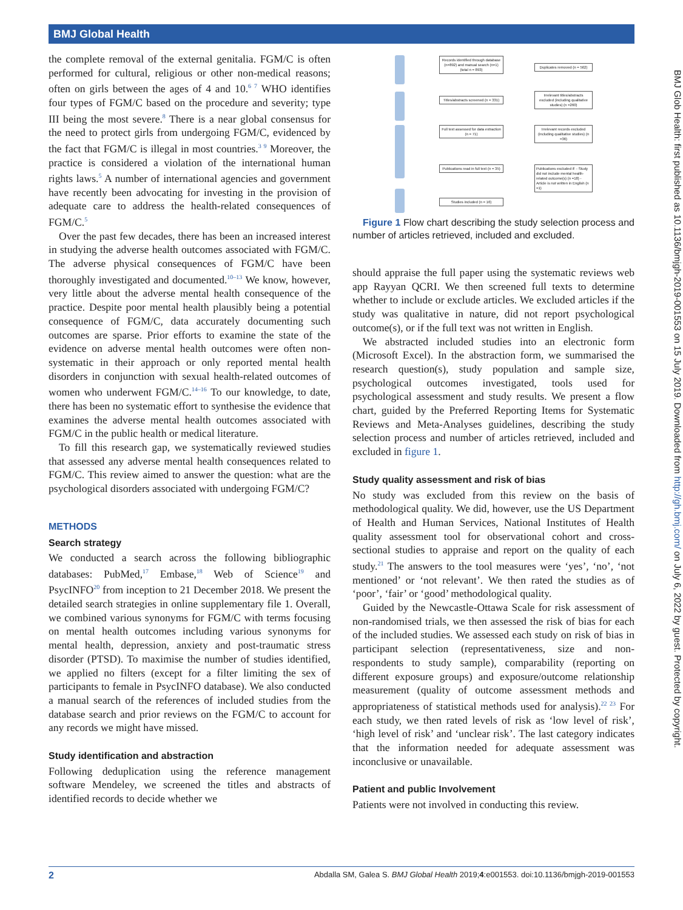BMJ Global Health
BMJ Glob Health: first published as 10.1136/bmjgh-2019-001553 on 15 July 2019. Downloaded from http://gh.bmj.com/ on July 6, 2022 by guest. Protected by copyright.
the complete removal of the external genitalia. FGM/C is often performed for cultural, religious or other non-medical reasons; often on girls between the ages of 4 and 10.<sup>6 7</sup> WHO identifies four types of FGM/C based on the procedure and severity; type III being the most severe.<sup>8</sup> There is a near global consensus for the need to protect girls from undergoing FGM/C, evidenced by the fact that FGM/C is illegal in most countries.<sup>3 9</sup> Moreover, the practice is considered a violation of the international human rights laws.<sup>5</sup> A number of international agencies and government have recently been advocating for investing in the provision of adequate care to address the health-related consequences of FGM/C.<sup>5</sup>
Over the past few decades, there has been an increased interest in studying the adverse health outcomes associated with FGM/C. The adverse physical consequences of FGM/C have been thoroughly investigated and documented.<sup>10–13</sup> We know, however, very little about the adverse mental health consequence of the practice. Despite poor mental health plausibly being a potential consequence of FGM/C, data accurately documenting such outcomes are sparse. Prior efforts to examine the state of the evidence on adverse mental health outcomes were often non-systematic in their approach or only reported mental health disorders in conjunction with sexual health-related outcomes of women who underwent FGM/C.<sup>14–16</sup> To our knowledge, to date, there has been no systematic effort to synthesise the evidence that examines the adverse mental health outcomes associated with FGM/C in the public health or medical literature.
To fill this research gap, we systematically reviewed studies that assessed any adverse mental health consequences related to FGM/C. This review aimed to answer the question: what are the psychological disorders associated with undergoing FGM/C?
METHODS
Search strategy
We conducted a search across the following bibliographic databases: PubMed,<sup>17</sup> Embase,<sup>18</sup> Web of Science<sup>19</sup> and PsycINFO<sup>20</sup> from inception to 21 December 2018. We present the detailed search strategies in online supplementary file 1. Overall, we combined various synonyms for FGM/C with terms focusing on mental health outcomes including various synonyms for mental health, depression, anxiety and post-traumatic stress disorder (PTSD). To maximise the number of studies identified, we applied no filters (except for a filter limiting the sex of participants to female in PsycINFO database). We also conducted a manual search of the references of included studies from the database search and prior reviews on the FGM/C to account for any records we might have missed.
Study identification and abstraction
Following deduplication using the reference management software Mendeley, we screened the titles and abstracts of identified records to decide whether we
Records identified through database (n=892) and manual search (n=1) (total n = 893)
Duplicates removed (n = 562)
Titles/abstracts screened (n = 331)
Irrelevant titles/abstracts excluded (including qualitative studies) (n =260)
Full text assessed for data extraction (n = 71)
Irrelevant records excluded (including qualitative studies) (n =36)
Publications read in full text (n = 35)
Publications excluded if: - Study did not include mental health-related outcome(s) (n =18) - Article is not written in English (n =1)
Studies included (n = 16)
Figure 1 Flow chart describing the study selection process and number of articles retrieved, included and excluded.
should appraise the full paper using the systematic reviews web app Rayyan QCRI. We then screened full texts to determine whether to include or exclude articles. We excluded articles if the study was qualitative in nature, did not report psychological outcome(s), or if the full text was not written in English.
We abstracted included studies into an electronic form (Microsoft Excel). In the abstraction form, we summarised the research question(s), study population and sample size, psychological outcomes investigated, tools used for psychological assessment and study results. We present a flow chart, guided by the Preferred Reporting Items for Systematic Reviews and Meta-Analyses guidelines, describing the study selection process and number of articles retrieved, included and excluded in figure 1.
Study quality assessment and risk of bias
No study was excluded from this review on the basis of methodological quality. We did, however, use the US Department of Health and Human Services, National Institutes of Health quality assessment tool for observational cohort and cross-sectional studies to appraise and report on the quality of each study.<sup>21</sup> The answers to the tool measures were ‘yes’, ‘no’, ‘not mentioned’ or ‘not relevant’. We then rated the studies as of ‘poor’, ‘fair’ or ‘good’ methodological quality.
Guided by the Newcastle-Ottawa Scale for risk assessment of non-randomised trials, we then assessed the risk of bias for each of the included studies. We assessed each study on risk of bias in participant selection (representativeness, size and non-respondents to study sample), comparability (reporting on different exposure groups) and exposure/outcome relationship measurement (quality of outcome assessment methods and appropriateness of statistical methods used for analysis).<sup>22 23</sup> For each study, we then rated levels of risk as ‘low level of risk’, ‘high level of risk’ and ‘unclear risk’. The last category indicates that the information needed for adequate assessment was inconclusive or unavailable.
Patient and public Involvement
Patients were not involved in conducting this review.
2 Abdalla SM, Galea S. BMJ Global Health 2019;4:e001553. doi:10.1136/bmjgh-2019-001553